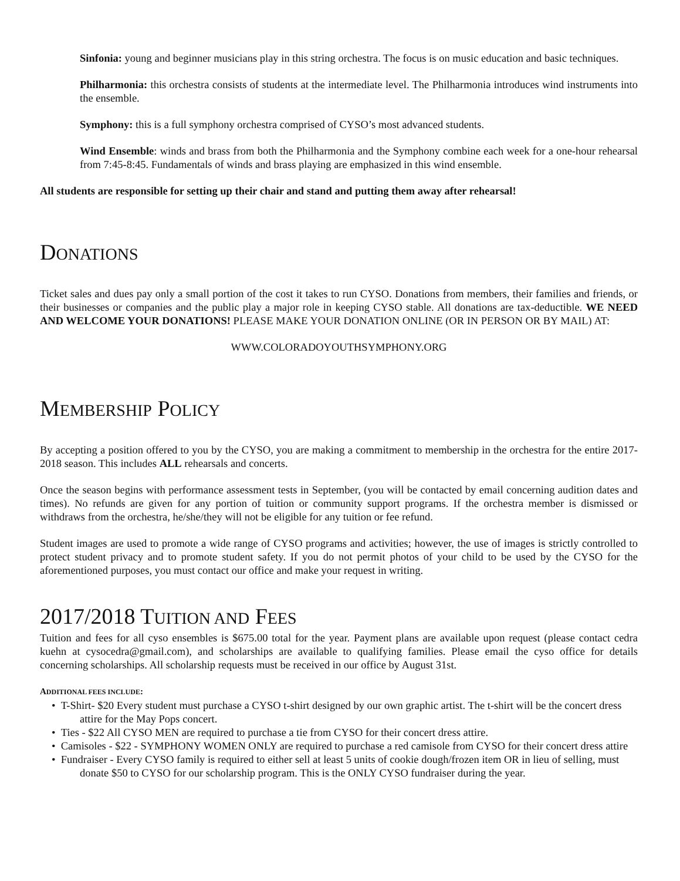Sinfonia: young and beginner musicians play in this string orchestra. The focus is on music education and basic techniques.
Philharmonia: this orchestra consists of students at the intermediate level. The Philharmonia introduces wind instruments into the ensemble.
Symphony: this is a full symphony orchestra comprised of CYSO’s most advanced students.
Wind Ensemble: winds and brass from both the Philharmonia and the Symphony combine each week for a one-hour rehearsal from 7:45-8:45. Fundamentals of winds and brass playing are emphasized in this wind ensemble.
All students are responsible for setting up their chair and stand and putting them away after rehearsal!
DONATIONS
Ticket sales and dues pay only a small portion of the cost it takes to run CYSO. Donations from members, their families and friends, or their businesses or companies and the public play a major role in keeping CYSO stable. All donations are tax-deductible. WE NEED AND WELCOME YOUR DONATIONS! PLEASE MAKE YOUR DONATION ONLINE (OR IN PERSON OR BY MAIL) AT:
WWW.COLORADOYOUTHSYMPHONY.ORG
MEMBERSHIP POLICY
By accepting a position offered to you by the CYSO, you are making a commitment to membership in the orchestra for the entire 2017-2018 season. This includes ALL rehearsals and concerts.
Once the season begins with performance assessment tests in September, (you will be contacted by email concerning audition dates and times). No refunds are given for any portion of tuition or community support programs. If the orchestra member is dismissed or withdraws from the orchestra, he/she/they will not be eligible for any tuition or fee refund.
Student images are used to promote a wide range of CYSO programs and activities; however, the use of images is strictly controlled to protect student privacy and to promote student safety. If you do not permit photos of your child to be used by the CYSO for the aforementioned purposes, you must contact our office and make your request in writing.
2017/2018 TUITION AND FEES
Tuition and fees for all cyso ensembles is $675.00 total for the year. Payment plans are available upon request (please contact cedra kuehn at cysocedra@gmail.com), and scholarships are available to qualifying families. Please email the cyso office for details concerning scholarships. All scholarship requests must be received in our office by August 31st.
ADDITIONAL FEES INCLUDE:
• T-Shirt- $20 Every student must purchase a CYSO t-shirt designed by our own graphic artist. The t-shirt will be the concert dress attire for the May Pops concert.
• Ties - $22 All CYSO MEN are required to purchase a tie from CYSO for their concert dress attire.
• Camisoles - $22 - SYMPHONY WOMEN ONLY are required to purchase a red camisole from CYSO for their concert dress attire
• Fundraiser - Every CYSO family is required to either sell at least 5 units of cookie dough/frozen item OR in lieu of selling, must donate $50 to CYSO for our scholarship program. This is the ONLY CYSO fundraiser during the year.